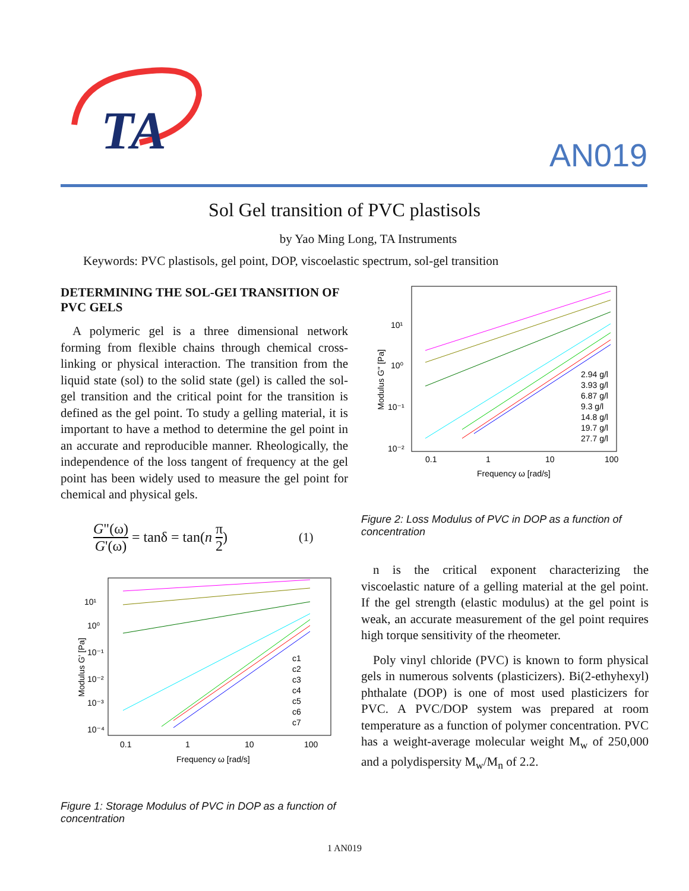TA
AN019
Sol Gel transition of PVC plastisols
by Yao Ming Long, TA Instruments
Keywords: PVC plastisols, gel point, DOP, viscoelastic spectrum, sol-gel transition
DETERMINING THE SOL-GEI TRANSITION OF PVC GELS
A polymeric gel is a three dimensional network forming from flexible chains through chemical cross-linking or physical interaction. The transition from the liquid state (sol) to the solid state (gel) is called the sol-gel transition and the critical point for the transition is defined as the gel point. To study a gelling material, it is important to have a method to determine the gel point in an accurate and reproducible manner. Rheologically, the independence of the loss tangent of frequency at the gel point has been widely used to measure the gel point for chemical and physical gels.
G"(ω) G'(ω) = tanδ = tan(n π 2) (1)
0.1
1
10
100
Frequency ω [rad/s]
10¹
10⁰
10⁻¹
10⁻²
10⁻³
10⁻⁴
Modulus G' [Pa]
c1
c2
c3
c4
c5
c6
c7
Figure 1: Storage Modulus of PVC in DOP as a function of concentration
0.1
1
10
100
Frequency ω [rad/s]
10¹
10⁰
10⁻¹
10⁻²
Modulus G'' [Pa]
2.94 g/l
3.93 g/l
6.87 g/l
9.3 g/l
14.8 g/l
19.7 g/l
27.7 g/l
Figure 2: Loss Modulus of PVC in DOP as a function of concentration
n is the critical exponent characterizing the viscoelastic nature of a gelling material at the gel point. If the gel strength (elastic modulus) at the gel point is weak, an accurate measurement of the gel point requires high torque sensitivity of the rheometer.
Poly vinyl chloride (PVC) is known to form physical gels in numerous solvents (plasticizers). Bi(2-ethyhexyl) phthalate (DOP) is one of most used plasticizers for PVC. A PVC/DOP system was prepared at room temperature as a function of polymer concentration. PVC has a weight-average molecular weight M<sub>w</sub> of 250,000 and a polydispersity M<sub>w</sub>/M<sub>n</sub> of 2.2.
1 AN019